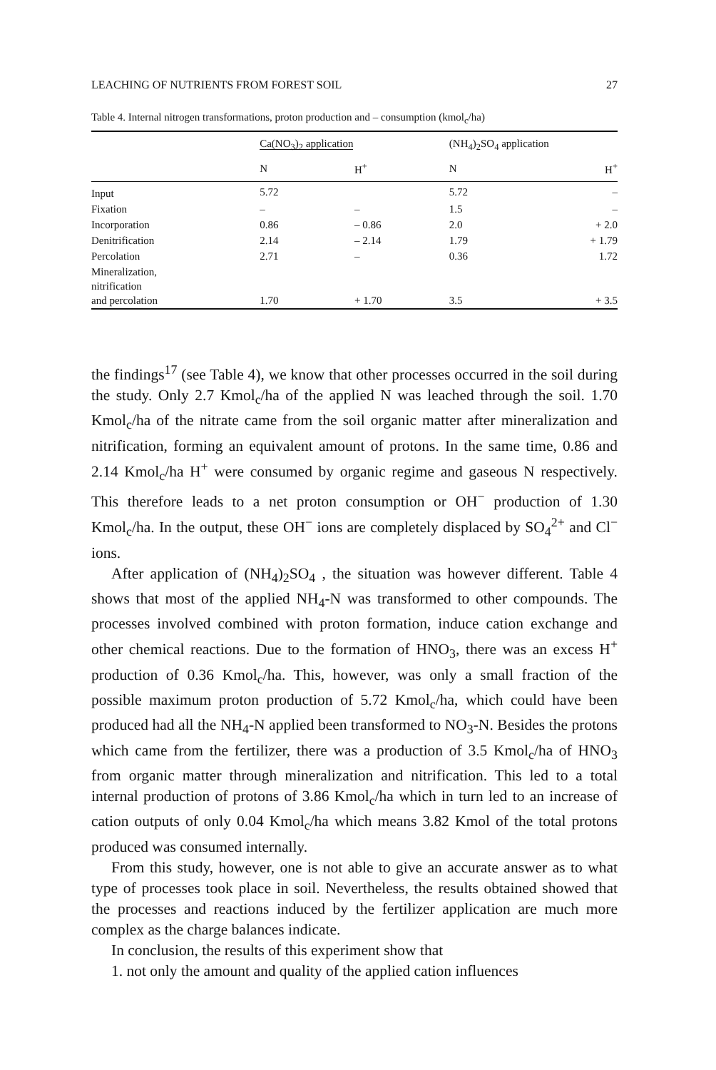LEACHING OF NUTRIENTS FROM FOREST SOIL 27
Table 4. Internal nitrogen transformations, proton production and – consumption (kmol<sub>c</sub>/ha)
| | Ca(NO<sub>3</sub>)<sub>2</sub> application | | (NH<sub>4</sub>)<sub>2</sub>SO<sub>4</sub> application | |
| --- | --- | --- | --- | --- |
| | N | H<sup>+</sup> | N | H<sup>+</sup> |
| Input | 5.72 | | 5.72 | – |
| Fixation | – | – | 1.5 | – |
| Incorporation | 0.86 | – 0.86 | 2.0 | + 2.0 |
| Denitrification | 2.14 | – 2.14 | 1.79 | + 1.79 |
| Percolation | 2.71 | – | 0.36 | 1.72 |
| Mineralization, nitrification and percolation | 1.70 | + 1.70 | 3.5 | + 3.5 |
the findings<sup>17</sup> (see Table 4), we know that other processes occurred in the soil during the study. Only 2.7 Kmol<sub>c</sub>/ha of the applied N was leached through the soil. 1.70 Kmol<sub>c</sub>/ha of the nitrate came from the soil organic matter after mineralization and nitrification, forming an equivalent amount of protons. In the same time, 0.86 and 2.14 Kmol<sub>c</sub>/ha H<sup>+</sup> were consumed by organic regime and gaseous N respectively. This therefore leads to a net proton consumption or OH<sup>−</sup> production of 1.30 Kmol<sub>c</sub>/ha. In the output, these OH<sup>−</sup> ions are completely displaced by SO<sub>4</sub><sup>2+</sup> and Cl<sup>−</sup> ions.
After application of (NH<sub>4</sub>)<sub>2</sub>SO<sub>4</sub> , the situation was however different. Table 4 shows that most of the applied NH<sub>4</sub>-N was transformed to other compounds. The processes involved combined with proton formation, induce cation exchange and other chemical reactions. Due to the formation of HNO<sub>3</sub>, there was an excess H<sup>+</sup> production of 0.36 Kmol<sub>c</sub>/ha. This, however, was only a small fraction of the possible maximum proton production of 5.72 Kmol<sub>c</sub>/ha, which could have been produced had all the NH<sub>4</sub>-N applied been transformed to NO<sub>3</sub>-N. Besides the protons which came from the fertilizer, there was a production of 3.5 Kmol<sub>c</sub>/ha of HNO<sub>3</sub> from organic matter through mineralization and nitrification. This led to a total internal production of protons of 3.86 Kmol<sub>c</sub>/ha which in turn led to an increase of cation outputs of only 0.04 Kmol<sub>c</sub>/ha which means 3.82 Kmol of the total protons produced was consumed internally.
From this study, however, one is not able to give an accurate answer as to what type of processes took place in soil. Nevertheless, the results obtained showed that the processes and reactions induced by the fertilizer application are much more complex as the charge balances indicate.
In conclusion, the results of this experiment show that
1. not only the amount and quality of the applied cation influences